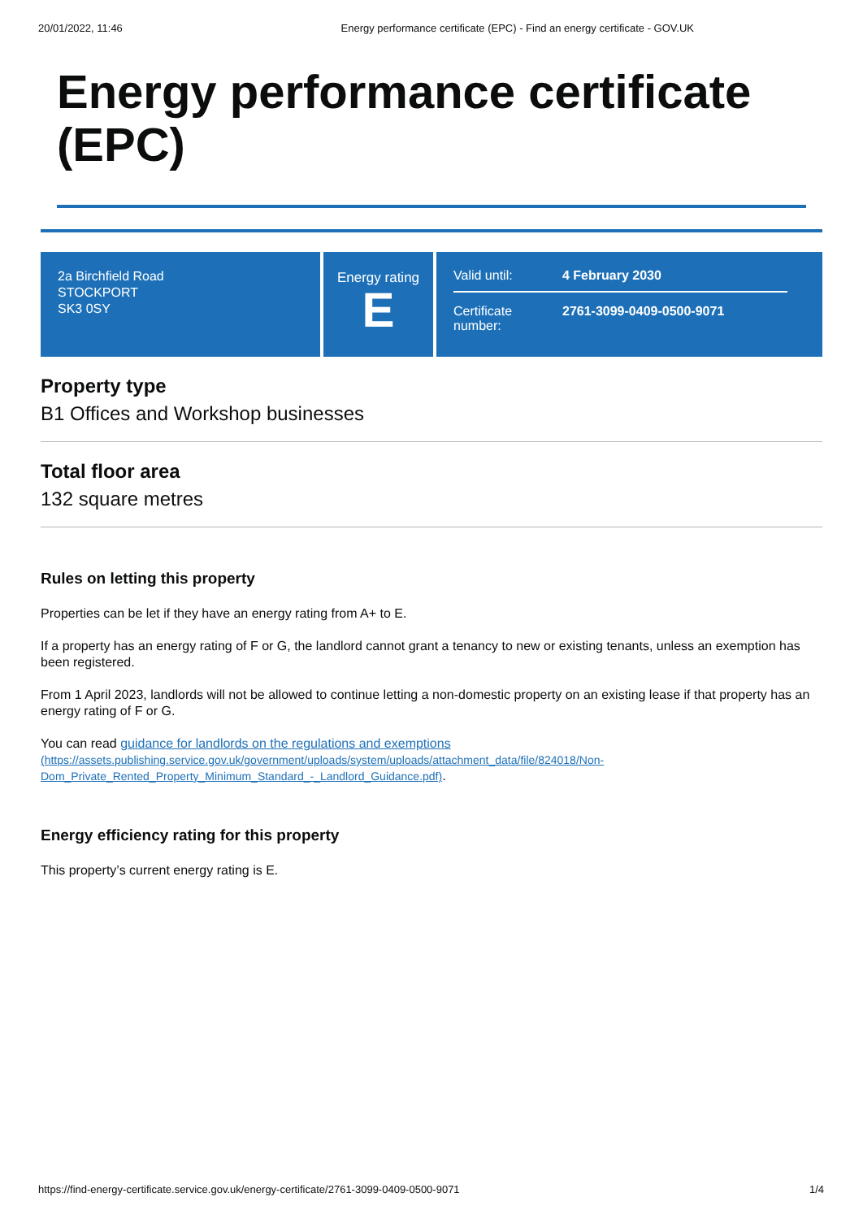20/01/2022, 11:46 Energy performance certificate (EPC) - Find an energy certificate - GOV.UK
Energy performance certificate (EPC)
2a Birchfield Road
STOCKPORT
SK3 0SY
Energy rating
E
Valid until: 4 February 2030
Certificate number: 2761-3099-0409-0500-9071
Property type
B1 Offices and Workshop businesses
Total floor area
132 square metres
Rules on letting this property
Properties can be let if they have an energy rating from A+ to E.
If a property has an energy rating of F or G, the landlord cannot grant a tenancy to new or existing tenants, unless an exemption has been registered.
From 1 April 2023, landlords will not be allowed to continue letting a non-domestic property on an existing lease if that property has an energy rating of F or G.
You can read guidance for landlords on the regulations and exemptions
(https://assets.publishing.service.gov.uk/government/uploads/system/uploads/attachment_data/file/824018/Non-Dom_Private_Rented_Property_Minimum_Standard_-_Landlord_Guidance.pdf).
Energy efficiency rating for this property
This property’s current energy rating is E.
https://find-energy-certificate.service.gov.uk/energy-certificate/2761-3099-0409-0500-9071 1/4